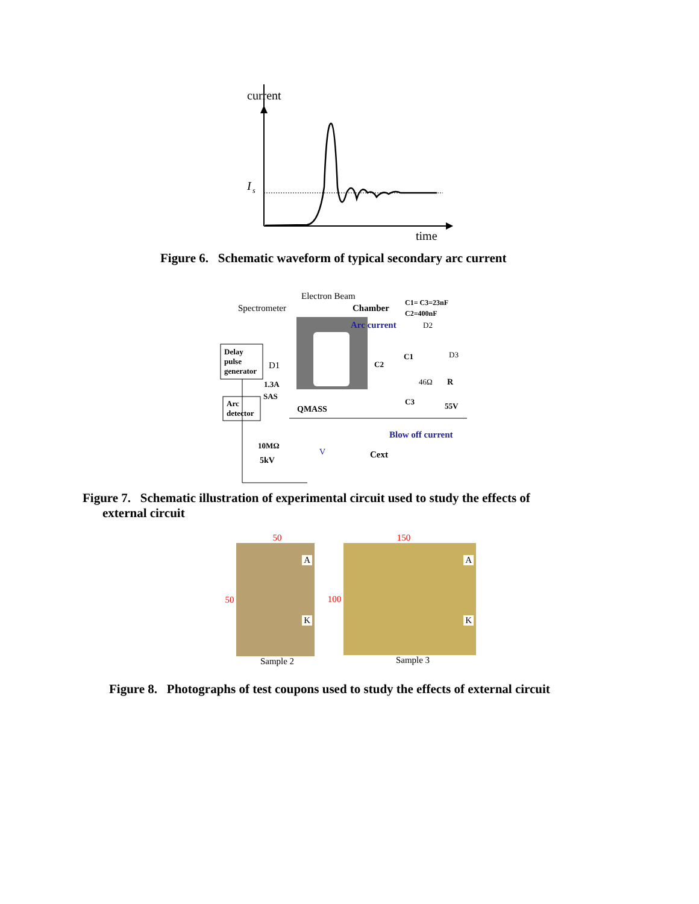current
I
s
time
Figure 6. Schematic waveform of typical secondary arc current
Electron Beam
Spectrometer
Chamber
C1= C3=23nF
C2=400nF
Arc current
D2
Delay
pulse
generator
D1
C2
C1
D3
46Ω
R
1.3A
SAS
C3
Arc
detector
QMASS
55V
Blow off current
10MΩ
Cext
5kV
V
Figure 7. Schematic illustration of experimental circuit used to study the effects of
external circuit
50
50
A
K
Sample 2
150
100
A
K
Sample 3
Figure 8. Photographs of test coupons used to study the effects of external circuit